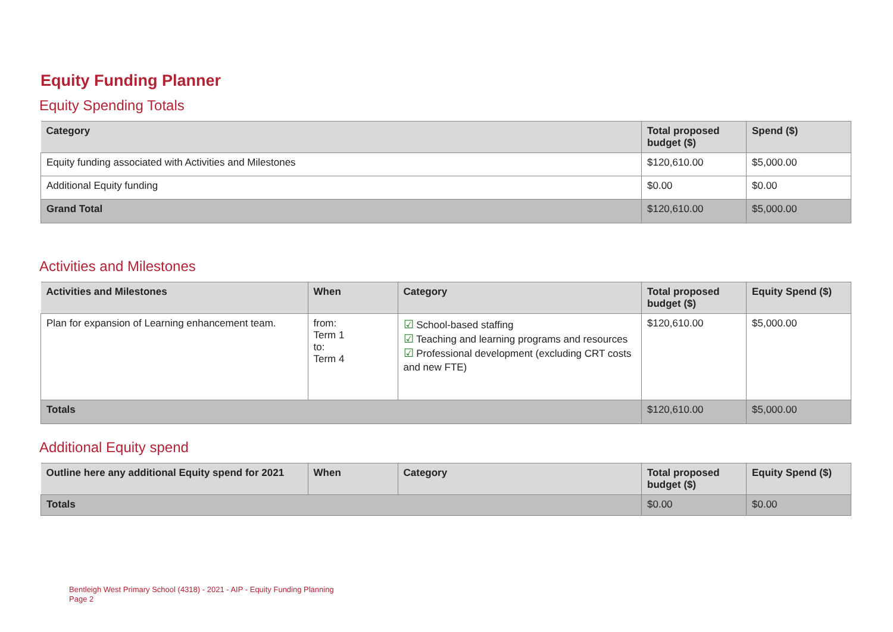Equity Funding Planner
Equity Spending Totals
| Category | Total proposed budget ($) | Spend ($) |
| --- | --- | --- |
| Equity funding associated with Activities and Milestones | $120,610.00 | $5,000.00 |
| Additional Equity funding | $0.00 | $0.00 |
| Grand Total | $120,610.00 | $5,000.00 |
Activities and Milestones
| Activities and Milestones | When | Category | Total proposed budget ($) | Equity Spend ($) |
| --- | --- | --- | --- | --- |
| Plan for expansion of Learning enhancement team. | from: Term 1 to: Term 4 | ☑ School-based staffing ☑ Teaching and learning programs and resources ☑ Professional development (excluding CRT costs and new FTE) | $120,610.00 | $5,000.00 |
| Totals | | | $120,610.00 | $5,000.00 |
Additional Equity spend
| Outline here any additional Equity spend for 2021 | When | Category | Total proposed budget ($) | Equity Spend ($) |
| --- | --- | --- | --- | --- |
| Totals | | | $0.00 | $0.00 |
Bentleigh West Primary School (4318) - 2021 - AIP - Equity Funding Planning
Page 2